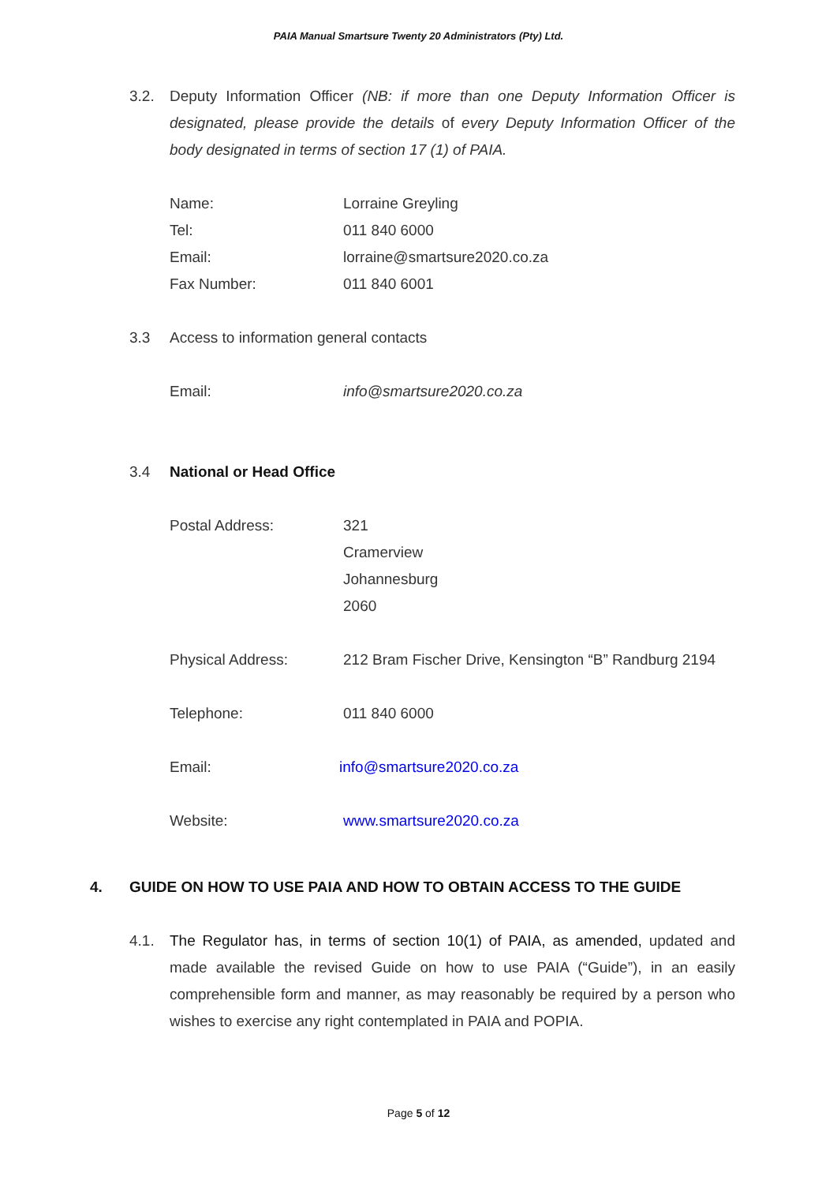PAIA Manual Smartsure Twenty 20 Administrators (Pty) Ltd.
3.2. Deputy Information Officer (NB: if more than one Deputy Information Officer is designated, please provide the details of every Deputy Information Officer of the body designated in terms of section 17 (1) of PAIA.
Name: Lorraine Greyling
Tel: 011 840 6000
Email: lorraine@smartsure2020.co.za
Fax Number: 011 840 6001
3.3 Access to information general contacts
Email: info@smartsure2020.co.za
3.4 National or Head Office
Postal Address: 321
Cramerview
Johannesburg
2060
Physical Address: 212 Bram Fischer Drive, Kensington “B” Randburg 2194
Telephone: 011 840 6000
Email: info@smartsure2020.co.za
Website: www.smartsure2020.co.za
4. GUIDE ON HOW TO USE PAIA AND HOW TO OBTAIN ACCESS TO THE GUIDE
4.1. The Regulator has, in terms of section 10(1) of PAIA, as amended, updated and made available the revised Guide on how to use PAIA (“Guide”), in an easily comprehensible form and manner, as may reasonably be required by a person who wishes to exercise any right contemplated in PAIA and POPIA.
Page 5 of 12